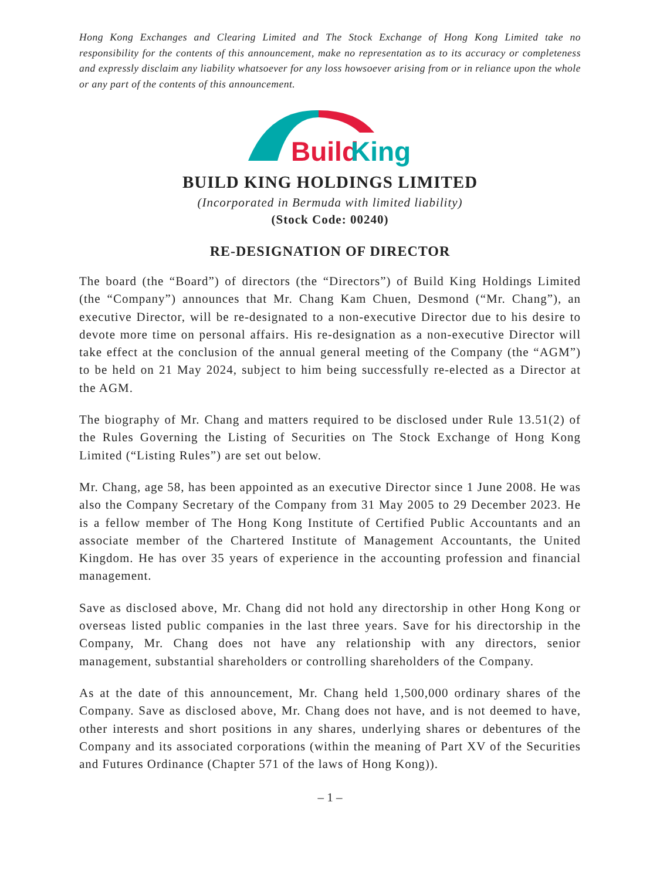Hong Kong Exchanges and Clearing Limited and The Stock Exchange of Hong Kong Limited take no responsibility for the contents of this announcement, make no representation as to its accuracy or completeness and expressly disclaim any liability whatsoever for any loss howsoever arising from or in reliance upon the whole or any part of the contents of this announcement.
Build
King
BUILD KING HOLDINGS LIMITED
(Incorporated in Bermuda with limited liability)
(Stock Code: 00240)
RE-DESIGNATION OF DIRECTOR
The board (the “Board”) of directors (the “Directors”) of Build King Holdings Limited (the “Company”) announces that Mr. Chang Kam Chuen, Desmond (“Mr. Chang”), an executive Director, will be re-designated to a non-executive Director due to his desire to devote more time on personal affairs. His re-designation as a non-executive Director will take effect at the conclusion of the annual general meeting of the Company (the “AGM”) to be held on 21 May 2024, subject to him being successfully re-elected as a Director at the AGM.
The biography of Mr. Chang and matters required to be disclosed under Rule 13.51(2) of the Rules Governing the Listing of Securities on The Stock Exchange of Hong Kong Limited (“Listing Rules”) are set out below.
Mr. Chang, age 58, has been appointed as an executive Director since 1 June 2008. He was also the Company Secretary of the Company from 31 May 2005 to 29 December 2023. He is a fellow member of The Hong Kong Institute of Certified Public Accountants and an associate member of the Chartered Institute of Management Accountants, the United Kingdom. He has over 35 years of experience in the accounting profession and financial management.
Save as disclosed above, Mr. Chang did not hold any directorship in other Hong Kong or overseas listed public companies in the last three years. Save for his directorship in the Company, Mr. Chang does not have any relationship with any directors, senior management, substantial shareholders or controlling shareholders of the Company.
As at the date of this announcement, Mr. Chang held 1,500,000 ordinary shares of the Company. Save as disclosed above, Mr. Chang does not have, and is not deemed to have, other interests and short positions in any shares, underlying shares or debentures of the Company and its associated corporations (within the meaning of Part XV of the Securities and Futures Ordinance (Chapter 571 of the laws of Hong Kong)).
– 1 –